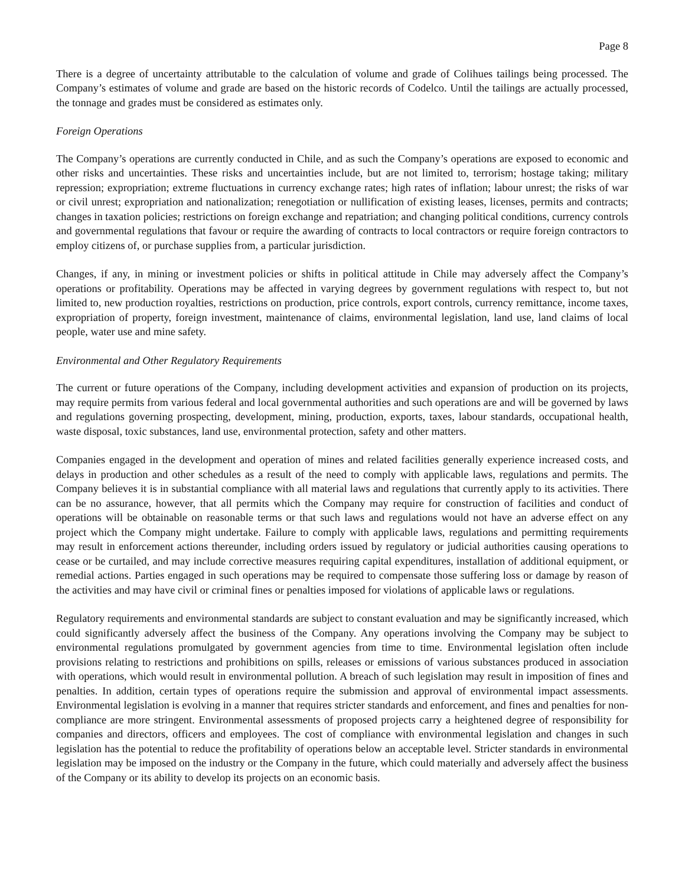Page 8
There is a degree of uncertainty attributable to the calculation of volume and grade of Colihues tailings being processed. The Company’s estimates of volume and grade are based on the historic records of Codelco. Until the tailings are actually processed, the tonnage and grades must be considered as estimates only.
Foreign Operations
The Company’s operations are currently conducted in Chile, and as such the Company’s operations are exposed to economic and other risks and uncertainties. These risks and uncertainties include, but are not limited to, terrorism; hostage taking; military repression; expropriation; extreme fluctuations in currency exchange rates; high rates of inflation; labour unrest; the risks of war or civil unrest; expropriation and nationalization; renegotiation or nullification of existing leases, licenses, permits and contracts; changes in taxation policies; restrictions on foreign exchange and repatriation; and changing political conditions, currency controls and governmental regulations that favour or require the awarding of contracts to local contractors or require foreign contractors to employ citizens of, or purchase supplies from, a particular jurisdiction.
Changes, if any, in mining or investment policies or shifts in political attitude in Chile may adversely affect the Company’s operations or profitability. Operations may be affected in varying degrees by government regulations with respect to, but not limited to, new production royalties, restrictions on production, price controls, export controls, currency remittance, income taxes, expropriation of property, foreign investment, maintenance of claims, environmental legislation, land use, land claims of local people, water use and mine safety.
Environmental and Other Regulatory Requirements
The current or future operations of the Company, including development activities and expansion of production on its projects, may require permits from various federal and local governmental authorities and such operations are and will be governed by laws and regulations governing prospecting, development, mining, production, exports, taxes, labour standards, occupational health, waste disposal, toxic substances, land use, environmental protection, safety and other matters.
Companies engaged in the development and operation of mines and related facilities generally experience increased costs, and delays in production and other schedules as a result of the need to comply with applicable laws, regulations and permits. The Company believes it is in substantial compliance with all material laws and regulations that currently apply to its activities. There can be no assurance, however, that all permits which the Company may require for construction of facilities and conduct of operations will be obtainable on reasonable terms or that such laws and regulations would not have an adverse effect on any project which the Company might undertake. Failure to comply with applicable laws, regulations and permitting requirements may result in enforcement actions thereunder, including orders issued by regulatory or judicial authorities causing operations to cease or be curtailed, and may include corrective measures requiring capital expenditures, installation of additional equipment, or remedial actions. Parties engaged in such operations may be required to compensate those suffering loss or damage by reason of the activities and may have civil or criminal fines or penalties imposed for violations of applicable laws or regulations.
Regulatory requirements and environmental standards are subject to constant evaluation and may be significantly increased, which could significantly adversely affect the business of the Company. Any operations involving the Company may be subject to environmental regulations promulgated by government agencies from time to time. Environmental legislation often include provisions relating to restrictions and prohibitions on spills, releases or emissions of various substances produced in association with operations, which would result in environmental pollution. A breach of such legislation may result in imposition of fines and penalties. In addition, certain types of operations require the submission and approval of environmental impact assessments. Environmental legislation is evolving in a manner that requires stricter standards and enforcement, and fines and penalties for non-compliance are more stringent. Environmental assessments of proposed projects carry a heightened degree of responsibility for companies and directors, officers and employees. The cost of compliance with environmental legislation and changes in such legislation has the potential to reduce the profitability of operations below an acceptable level. Stricter standards in environmental legislation may be imposed on the industry or the Company in the future, which could materially and adversely affect the business of the Company or its ability to develop its projects on an economic basis.